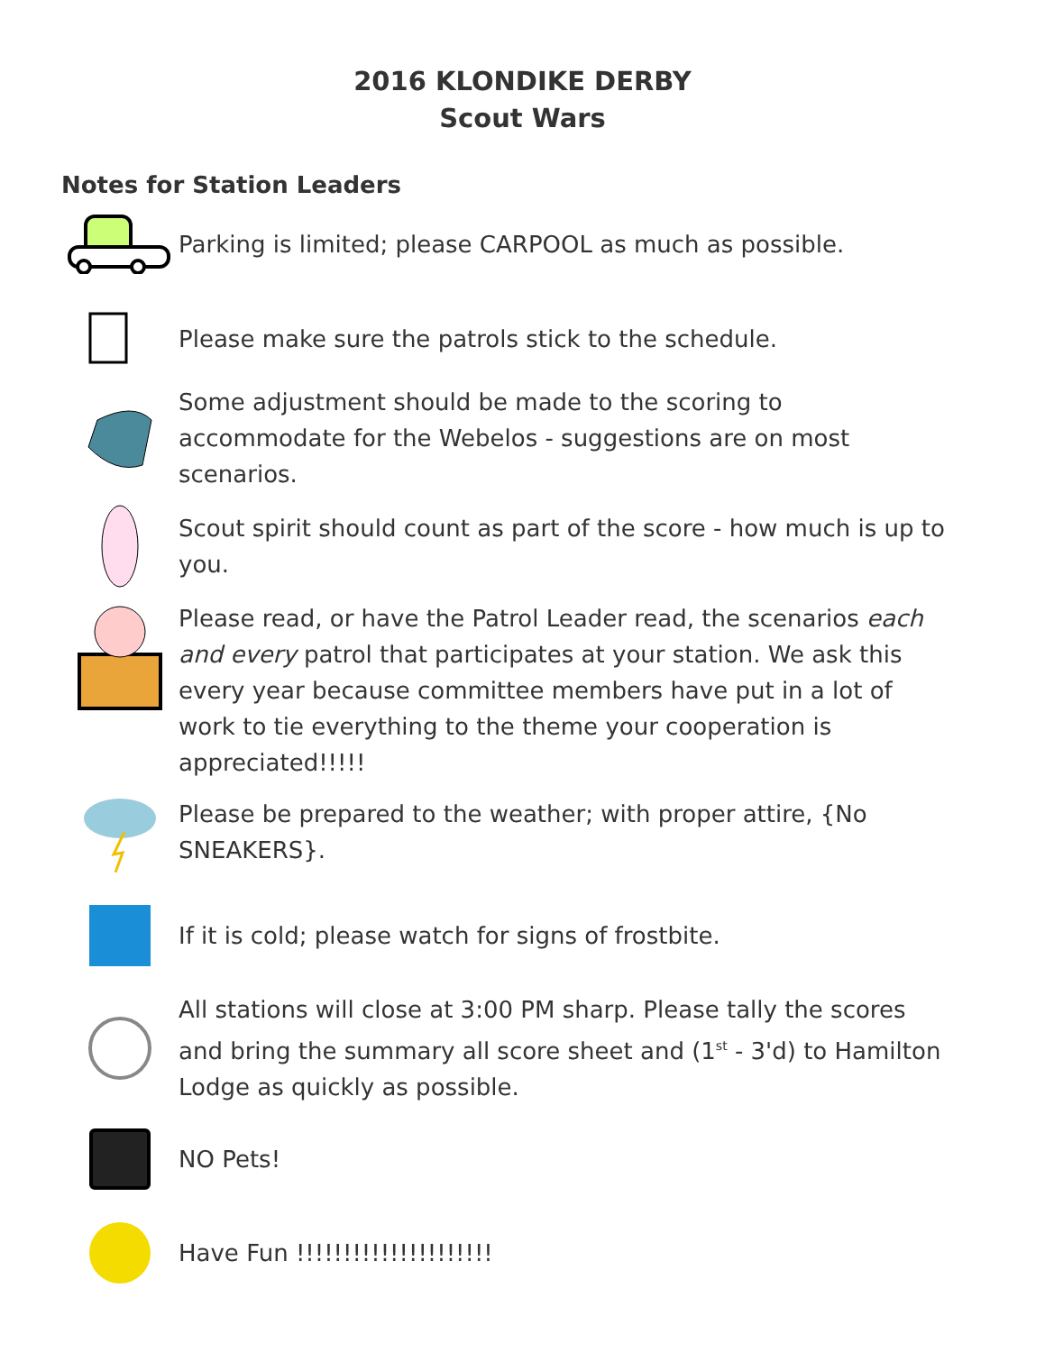2016 KLONDIKE DERBY
Scout Wars
Notes for Station Leaders
Parking is limited; please CARPOOL as much as possible.
Please make sure the patrols stick to the schedule.
Some adjustment should be made to the scoring to accommodate for the Webelos - suggestions are on most scenarios.
Scout spirit should count as part of the score - how much is up to you.
Please read, or have the Patrol Leader read, the scenarios each and every patrol that participates at your station. We ask this every year because committee members have put in a lot of work to tie everything to the theme your cooperation is appreciated!!!!!
Please be prepared to the weather; with proper attire, {No SNEAKERS}.
If it is cold; please watch for signs of frostbite.
All stations will close at 3:00 PM sharp. Please tally the scores and bring the summary all score sheet and (1<sup>st</sup> - 3'd) to Hamilton Lodge as quickly as possible.
NO Pets!
Have Fun !!!!!!!!!!!!!!!!!!!!!